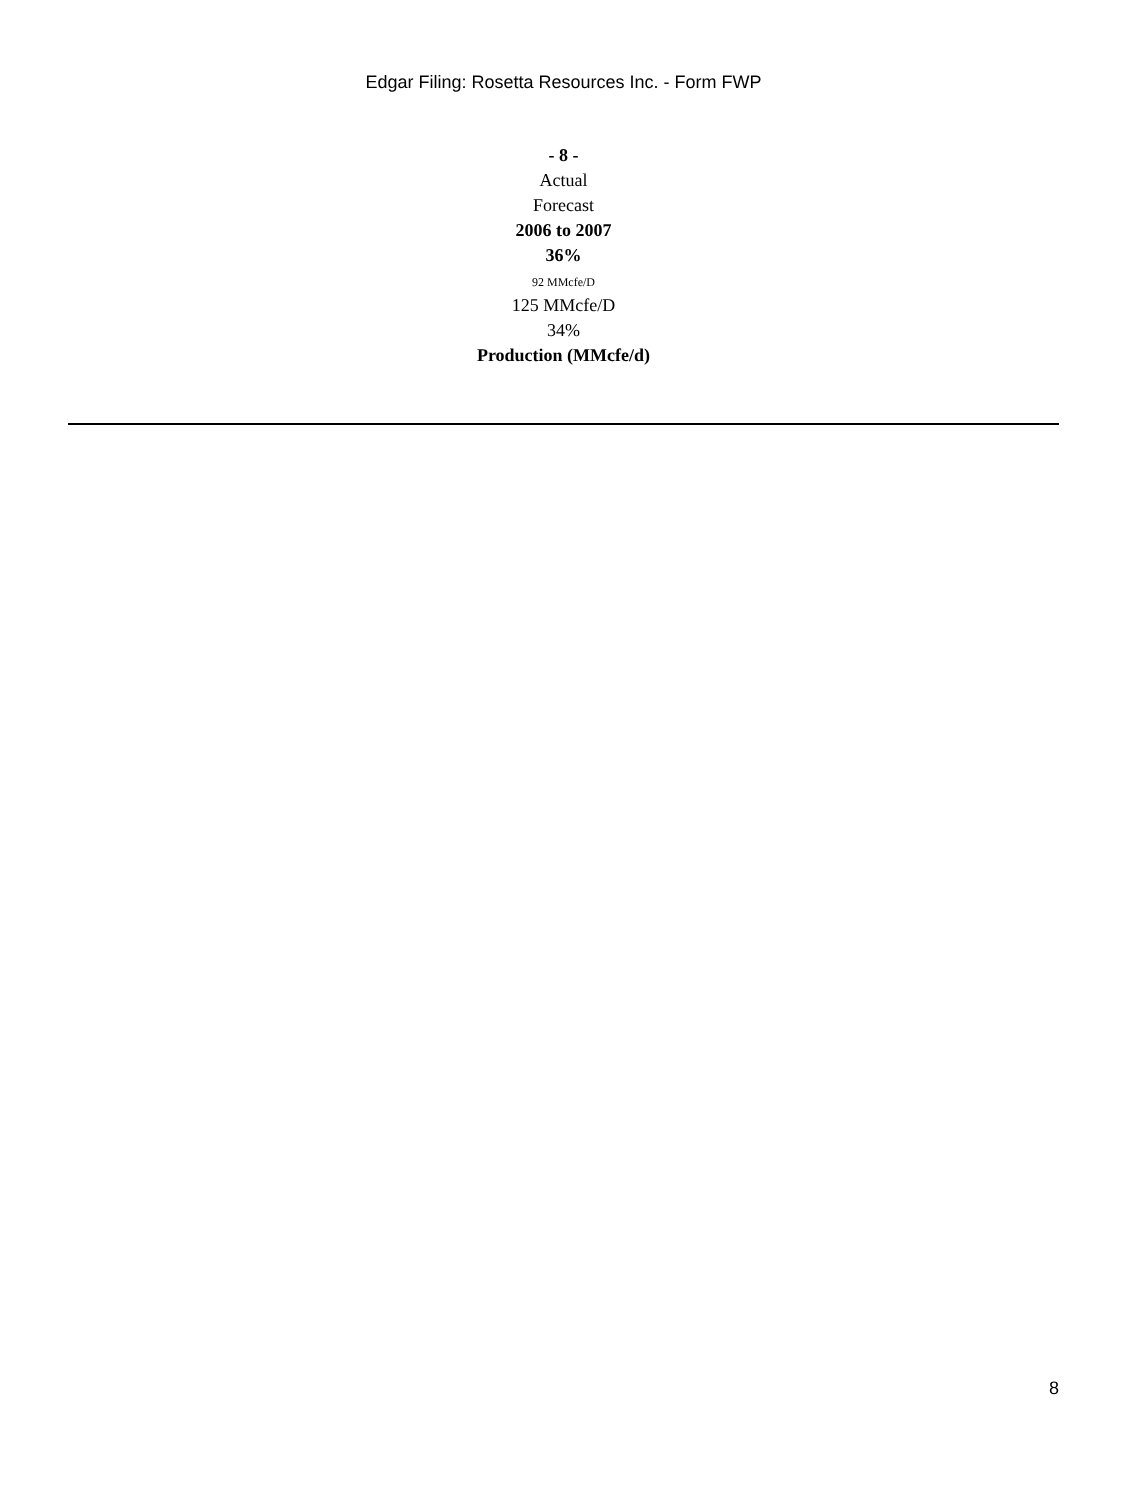Edgar Filing: Rosetta Resources Inc. - Form FWP
- 8 -
Actual
Forecast
2006 to 2007
36%
92 MMcfe/D
125 MMcfe/D
34%
Production (MMcfe/d)
8